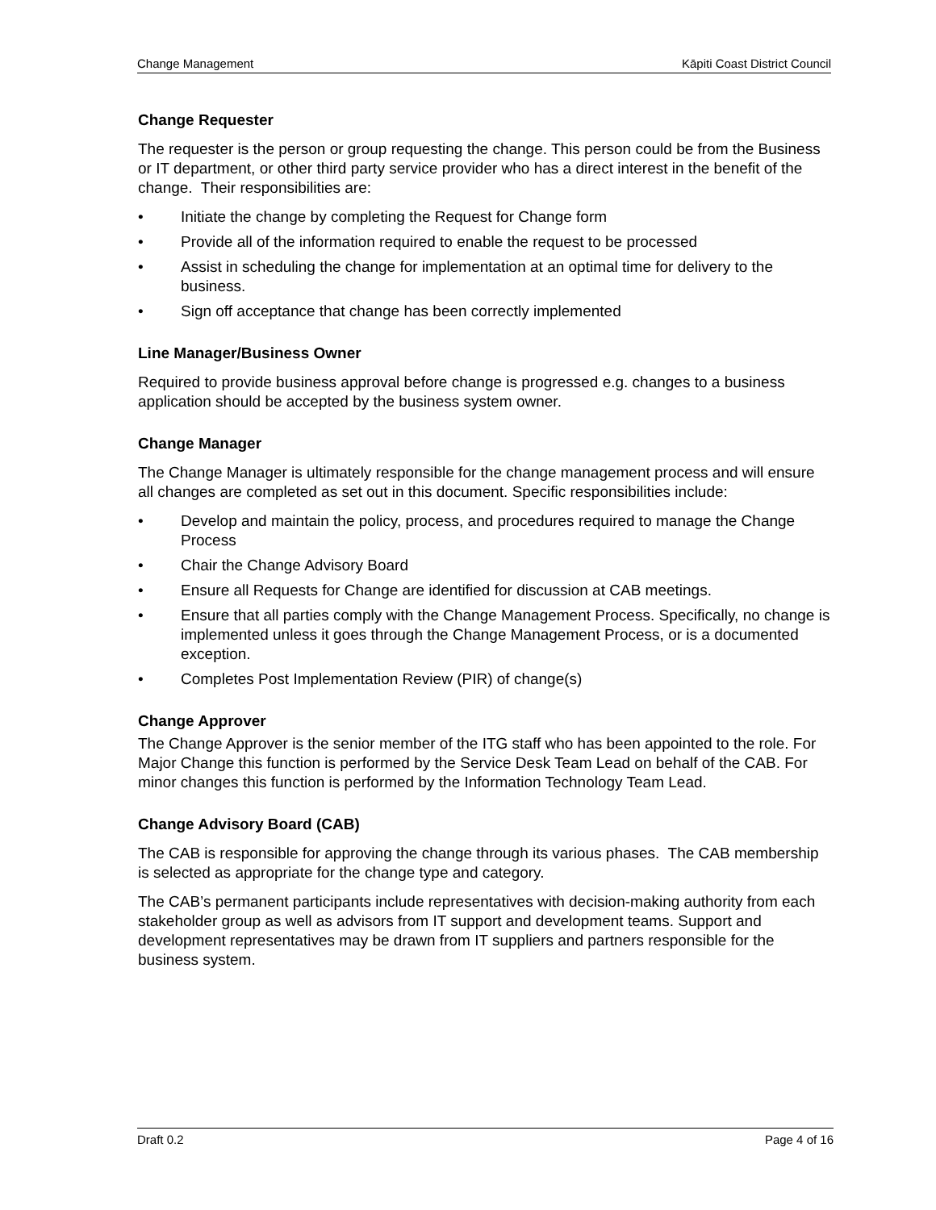Change Management Kāpiti Coast District Council
Change Requester
The requester is the person or group requesting the change. This person could be from the Business or IT department, or other third party service provider who has a direct interest in the benefit of the change. Their responsibilities are:
• Initiate the change by completing the Request for Change form
• Provide all of the information required to enable the request to be processed
• Assist in scheduling the change for implementation at an optimal time for delivery to the business.
• Sign off acceptance that change has been correctly implemented
Line Manager/Business Owner
Required to provide business approval before change is progressed e.g. changes to a business application should be accepted by the business system owner.
Change Manager
The Change Manager is ultimately responsible for the change management process and will ensure all changes are completed as set out in this document. Specific responsibilities include:
• Develop and maintain the policy, process, and procedures required to manage the Change Process
• Chair the Change Advisory Board
• Ensure all Requests for Change are identified for discussion at CAB meetings.
• Ensure that all parties comply with the Change Management Process. Specifically, no change is implemented unless it goes through the Change Management Process, or is a documented exception.
• Completes Post Implementation Review (PIR) of change(s)
Change Approver
The Change Approver is the senior member of the ITG staff who has been appointed to the role. For Major Change this function is performed by the Service Desk Team Lead on behalf of the CAB. For minor changes this function is performed by the Information Technology Team Lead.
Change Advisory Board (CAB)
The CAB is responsible for approving the change through its various phases. The CAB membership is selected as appropriate for the change type and category.
The CAB’s permanent participants include representatives with decision-making authority from each stakeholder group as well as advisors from IT support and development teams. Support and development representatives may be drawn from IT suppliers and partners responsible for the business system.
Draft 0.2 Page 4 of 16